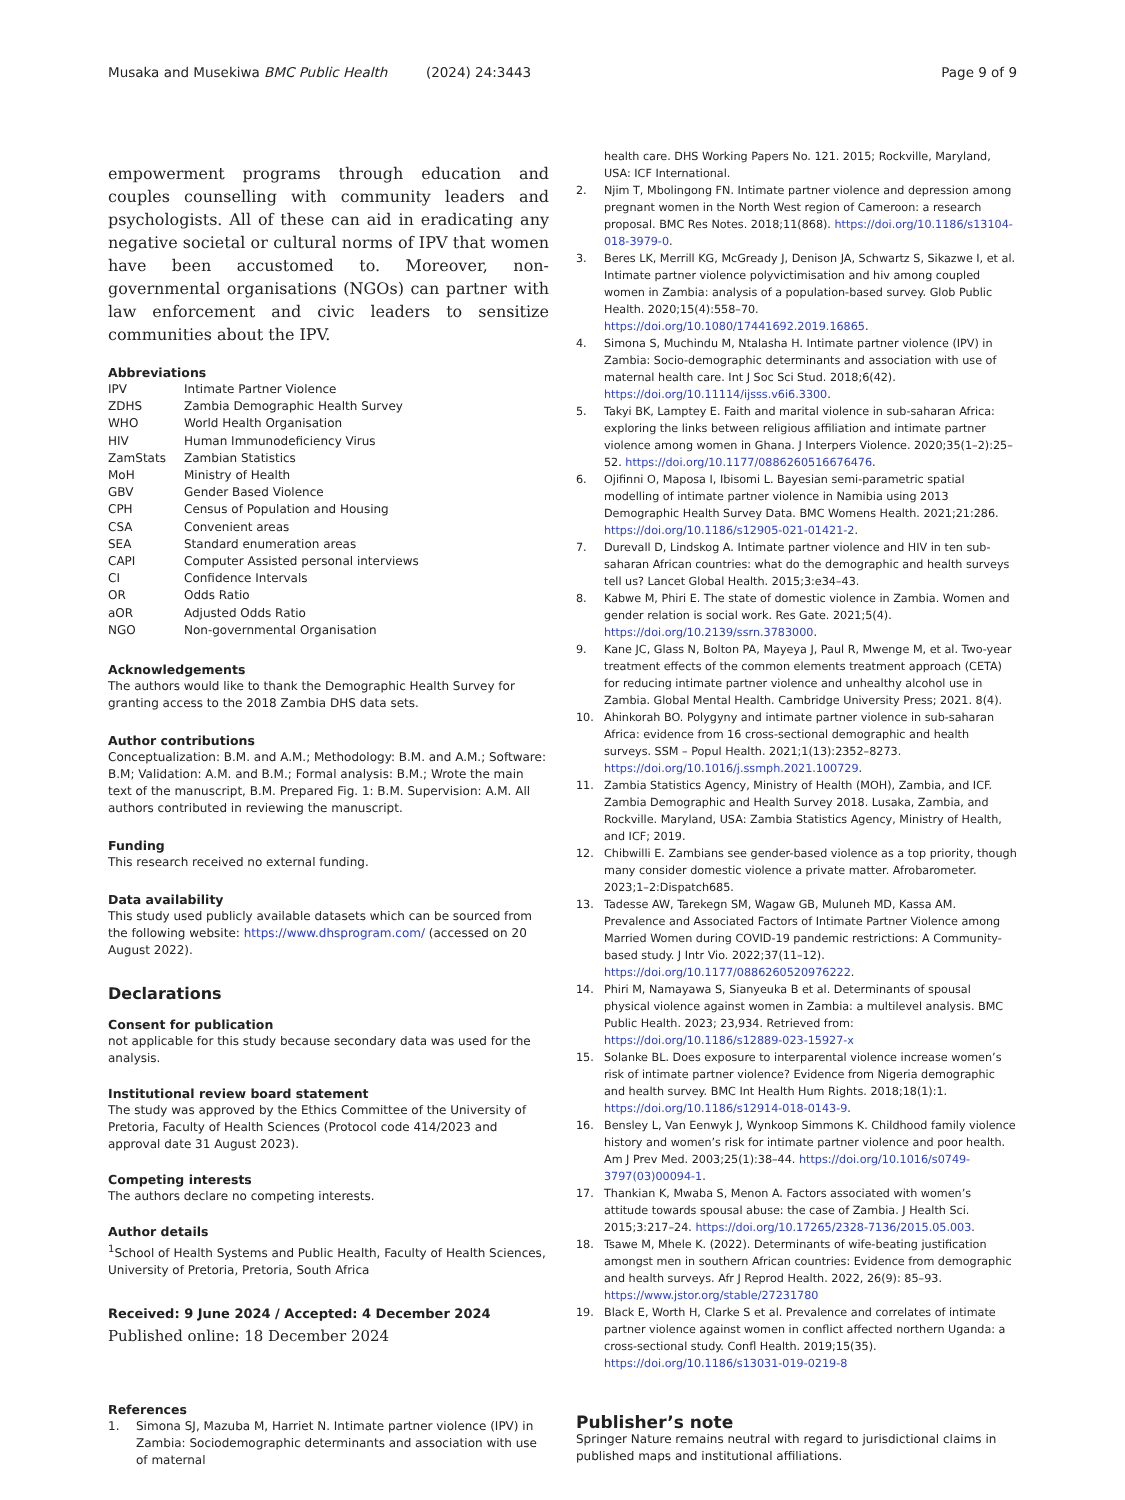Musaka and Musekiwa BMC Public Health (2024) 24:3443 Page 9 of 9
empowerment programs through education and couples counselling with community leaders and psychologists. All of these can aid in eradicating any negative societal or cultural norms of IPV that women have been accustomed to. Moreover, non-governmental organisations (NGOs) can partner with law enforcement and civic leaders to sensitize communities about the IPV.
Abbreviations
| IPV | Intimate Partner Violence |
| ZDHS | Zambia Demographic Health Survey |
| WHO | World Health Organisation |
| HIV | Human Immunodeficiency Virus |
| ZamStats | Zambian Statistics |
| MoH | Ministry of Health |
| GBV | Gender Based Violence |
| CPH | Census of Population and Housing |
| CSA | Convenient areas |
| SEA | Standard enumeration areas |
| CAPI | Computer Assisted personal interviews |
| CI | Confidence Intervals |
| OR | Odds Ratio |
| aOR | Adjusted Odds Ratio |
| NGO | Non-governmental Organisation |
Acknowledgements
The authors would like to thank the Demographic Health Survey for granting access to the 2018 Zambia DHS data sets.
Author contributions
Conceptualization: B.M. and A.M.; Methodology: B.M. and A.M.; Software: B.M; Validation: A.M. and B.M.; Formal analysis: B.M.; Wrote the main text of the manuscript, B.M. Prepared Fig. 1: B.M. Supervision: A.M. All authors contributed in reviewing the manuscript.
Funding
This research received no external funding.
Data availability
This study used publicly available datasets which can be sourced from the following website: https://www.dhsprogram.com/ (accessed on 20 August 2022).
Declarations
Consent for publication
not applicable for this study because secondary data was used for the analysis.
Institutional review board statement
The study was approved by the Ethics Committee of the University of Pretoria, Faculty of Health Sciences (Protocol code 414/2023 and approval date 31 August 2023).
Competing interests
The authors declare no competing interests.
Author details
<sup>1</sup> School of Health Systems and Public Health, Faculty of Health Sciences, University of Pretoria, Pretoria, South Africa
Received: 9 June 2024 / Accepted: 4 December 2024
Published online: 18 December 2024
References
1. Simona SJ, Mazuba M, Harriet N. Intimate partner violence (IPV) in Zambia: Sociodemographic determinants and association with use of maternal
health care. DHS Working Papers No. 121. 2015; Rockville, Maryland, USA: ICF International.
2. Njim T, Mbolingong FN. Intimate partner violence and depression among pregnant women in the North West region of Cameroon: a research proposal. BMC Res Notes. 2018;11(868). https://doi.org/10.1186/s13104-018-3979-0.
3. Beres LK, Merrill KG, McGready J, Denison JA, Schwartz S, Sikazwe I, et al. Intimate partner violence polyvictimisation and hiv among coupled women in Zambia: analysis of a population-based survey. Glob Public Health. 2020;15(4):558–70. https://doi.org/10.1080/17441692.2019.16865.
4. Simona S, Muchindu M, Ntalasha H. Intimate partner violence (IPV) in Zambia: Socio-demographic determinants and association with use of maternal health care. Int J Soc Sci Stud. 2018;6(42). https://doi.org/10.11114/ijsss.v6i6.3300.
5. Takyi BK, Lamptey E. Faith and marital violence in sub-saharan Africa: exploring the links between religious affiliation and intimate partner violence among women in Ghana. J Interpers Violence. 2020;35(1–2):25–52. https://doi.org/10.1177/0886260516676476.
6. Ojifinni O, Maposa I, Ibisomi L. Bayesian semi-parametric spatial modelling of intimate partner violence in Namibia using 2013 Demographic Health Survey Data. BMC Womens Health. 2021;21:286. https://doi.org/10.1186/s12905-021-01421-2.
7. Durevall D, Lindskog A. Intimate partner violence and HIV in ten sub-saharan African countries: what do the demographic and health surveys tell us? Lancet Global Health. 2015;3:e34–43.
8. Kabwe M, Phiri E. The state of domestic violence in Zambia. Women and gender relation is social work. Res Gate. 2021;5(4). https://doi.org/10.2139/ssrn.3783000.
9. Kane JC, Glass N, Bolton PA, Mayeya J, Paul R, Mwenge M, et al. Two-year treatment effects of the common elements treatment approach (CETA) for reducing intimate partner violence and unhealthy alcohol use in Zambia. Global Mental Health. Cambridge University Press; 2021. 8(4).
10. Ahinkorah BO. Polygyny and intimate partner violence in sub-saharan Africa: evidence from 16 cross-sectional demographic and health surveys. SSM – Popul Health. 2021;1(13):2352–8273. https://doi.org/10.1016/j.ssmph.2021.100729.
11. Zambia Statistics Agency, Ministry of Health (MOH), Zambia, and ICF. Zambia Demographic and Health Survey 2018. Lusaka, Zambia, and Rockville. Maryland, USA: Zambia Statistics Agency, Ministry of Health, and ICF; 2019.
12. Chibwilli E. Zambians see gender-based violence as a top priority, though many consider domestic violence a private matter. Afrobarometer. 2023;1–2:Dispatch685.
13. Tadesse AW, Tarekegn SM, Wagaw GB, Muluneh MD, Kassa AM. Prevalence and Associated Factors of Intimate Partner Violence among Married Women during COVID-19 pandemic restrictions: A Community-based study. J Intr Vio. 2022;37(11–12). https://doi.org/10.1177/0886260520976222.
14. Phiri M, Namayawa S, Sianyeuka B et al. Determinants of spousal physical violence against women in Zambia: a multilevel analysis. BMC Public Health. 2023; 23,934. Retrieved from: https://doi.org/10.1186/s12889-023-15927-x
15. Solanke BL. Does exposure to interparental violence increase women’s risk of intimate partner violence? Evidence from Nigeria demographic and health survey. BMC Int Health Hum Rights. 2018;18(1):1. https://doi.org/10.1186/s12914-018-0143-9.
16. Bensley L, Van Eenwyk J, Wynkoop Simmons K. Childhood family violence history and women’s risk for intimate partner violence and poor health. Am J Prev Med. 2003;25(1):38–44. https://doi.org/10.1016/s0749-3797(03)00094-1.
17. Thankian K, Mwaba S, Menon A. Factors associated with women’s attitude towards spousal abuse: the case of Zambia. J Health Sci. 2015;3:217–24. https://doi.org/10.17265/2328-7136/2015.05.003.
18. Tsawe M, Mhele K. (2022). Determinants of wife-beating justification amongst men in southern African countries: Evidence from demographic and health surveys. Afr J Reprod Health. 2022, 26(9): 85–93. https://www.jstor.org/stable/27231780
19. Black E, Worth H, Clarke S et al. Prevalence and correlates of intimate partner violence against women in conflict affected northern Uganda: a cross-sectional study. Confl Health. 2019;15(35). https://doi.org/10.1186/s13031-019-0219-8
Publisher’s note
Springer Nature remains neutral with regard to jurisdictional claims in published maps and institutional affiliations.